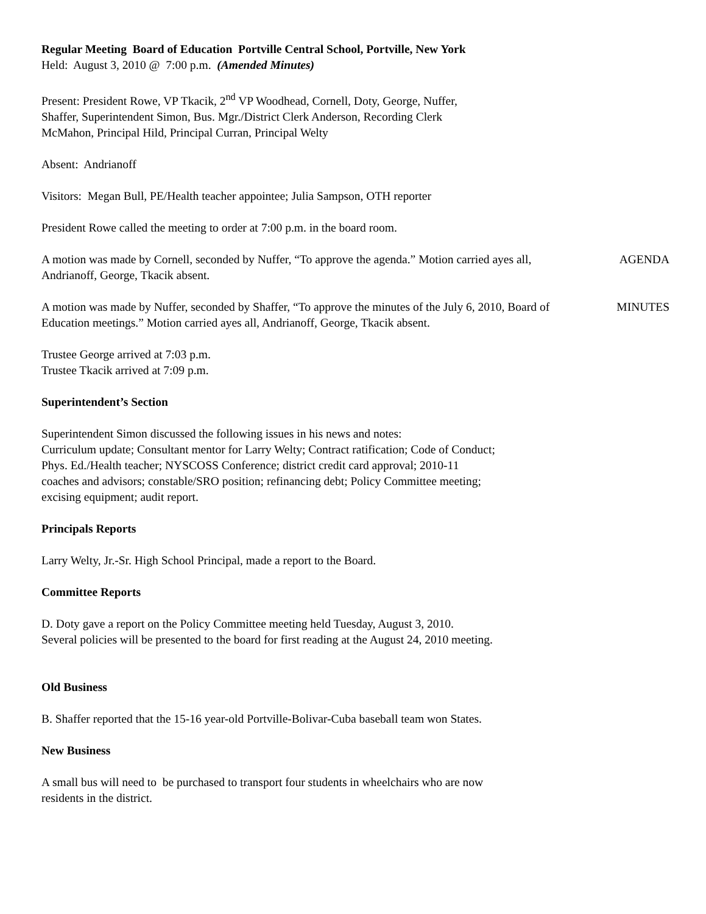Regular Meeting Board of Education Portville Central School, Portville, New York
Held: August 3, 2010 @ 7:00 p.m. (Amended Minutes)
Present: President Rowe, VP Tkacik, 2<sup>nd</sup> VP Woodhead, Cornell, Doty, George, Nuffer,
Shaffer, Superintendent Simon, Bus. Mgr./District Clerk Anderson, Recording Clerk
McMahon, Principal Hild, Principal Curran, Principal Welty
Absent: Andrianoff
Visitors: Megan Bull, PE/Health teacher appointee; Julia Sampson, OTH reporter
President Rowe called the meeting to order at 7:00 p.m. in the board room.
A motion was made by Cornell, seconded by Nuffer, “To approve the agenda.” Motion carried ayes all, Andrianoff, George, Tkacik absent.
AGENDA
A motion was made by Nuffer, seconded by Shaffer, “To approve the minutes of the July 6, 2010, Board of Education meetings.” Motion carried ayes all, Andrianoff, George, Tkacik absent.
MINUTES
Trustee George arrived at 7:03 p.m.
Trustee Tkacik arrived at 7:09 p.m.
Superintendent’s Section
Superintendent Simon discussed the following issues in his news and notes:
Curriculum update; Consultant mentor for Larry Welty; Contract ratification; Code of Conduct;
Phys. Ed./Health teacher; NYSCOSS Conference; district credit card approval; 2010-11
coaches and advisors; constable/SRO position; refinancing debt; Policy Committee meeting;
excising equipment; audit report.
Principals Reports
Larry Welty, Jr.-Sr. High School Principal, made a report to the Board.
Committee Reports
D. Doty gave a report on the Policy Committee meeting held Tuesday, August 3, 2010.
Several policies will be presented to the board for first reading at the August 24, 2010 meeting.
Old Business
B. Shaffer reported that the 15-16 year-old Portville-Bolivar-Cuba baseball team won States.
New Business
A small bus will need to be purchased to transport four students in wheelchairs who are now
residents in the district.